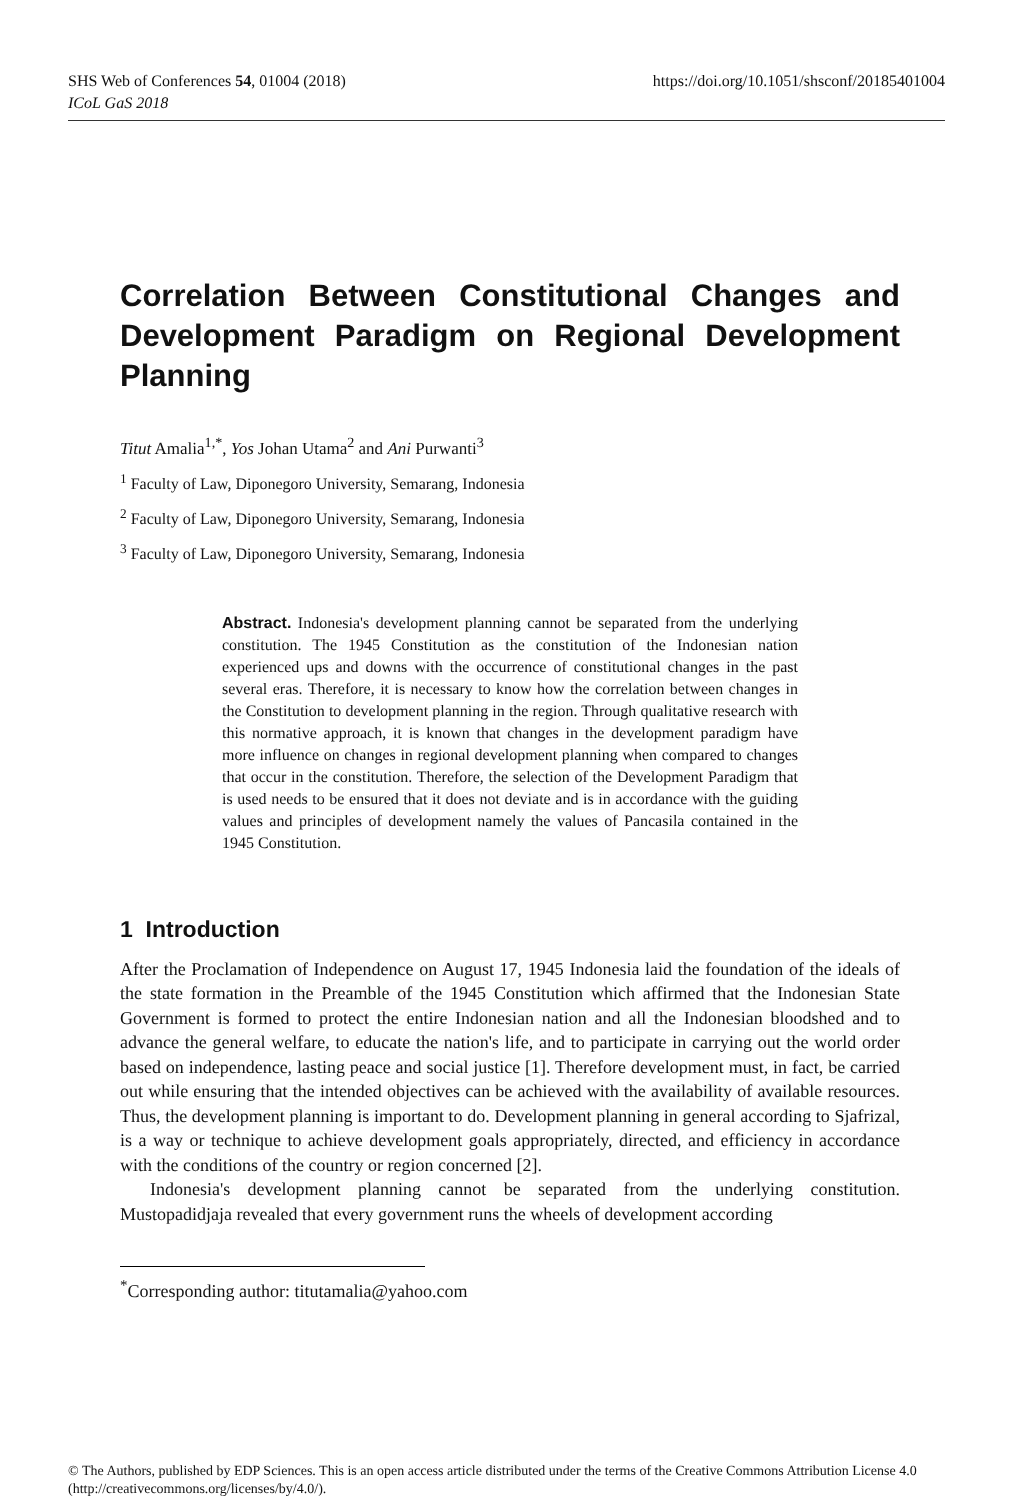SHS Web of Conferences 54, 01004 (2018)
ICoL GaS 2018
https://doi.org/10.1051/shsconf/20185401004
Correlation Between Constitutional Changes and Development Paradigm on Regional Development Planning
Titut Amalia<sup>1,*</sup>, Yos Johan Utama<sup>2</sup> and Ani Purwanti<sup>3</sup>
<sup>1</sup> Faculty of Law, Diponegoro University, Semarang, Indonesia
<sup>2</sup> Faculty of Law, Diponegoro University, Semarang, Indonesia
<sup>3</sup> Faculty of Law, Diponegoro University, Semarang, Indonesia
Abstract. Indonesia's development planning cannot be separated from the underlying constitution. The 1945 Constitution as the constitution of the Indonesian nation experienced ups and downs with the occurrence of constitutional changes in the past several eras. Therefore, it is necessary to know how the correlation between changes in the Constitution to development planning in the region. Through qualitative research with this normative approach, it is known that changes in the development paradigm have more influence on changes in regional development planning when compared to changes that occur in the constitution. Therefore, the selection of the Development Paradigm that is used needs to be ensured that it does not deviate and is in accordance with the guiding values and principles of development namely the values of Pancasila contained in the 1945 Constitution.
1 Introduction
After the Proclamation of Independence on August 17, 1945 Indonesia laid the foundation of the ideals of the state formation in the Preamble of the 1945 Constitution which affirmed that the Indonesian State Government is formed to protect the entire Indonesian nation and all the Indonesian bloodshed and to advance the general welfare, to educate the nation's life, and to participate in carrying out the world order based on independence, lasting peace and social justice [1]. Therefore development must, in fact, be carried out while ensuring that the intended objectives can be achieved with the availability of available resources. Thus, the development planning is important to do. Development planning in general according to Sjafrizal, is a way or technique to achieve development goals appropriately, directed, and efficiency in accordance with the conditions of the country or region concerned [2].
Indonesia's development planning cannot be separated from the underlying constitution. Mustopadidjaja revealed that every government runs the wheels of development according
<sup>*</sup> Corresponding author: titutamalia@yahoo.com
© The Authors, published by EDP Sciences. This is an open access article distributed under the terms of the Creative Commons Attribution License 4.0 (http://creativecommons.org/licenses/by/4.0/).